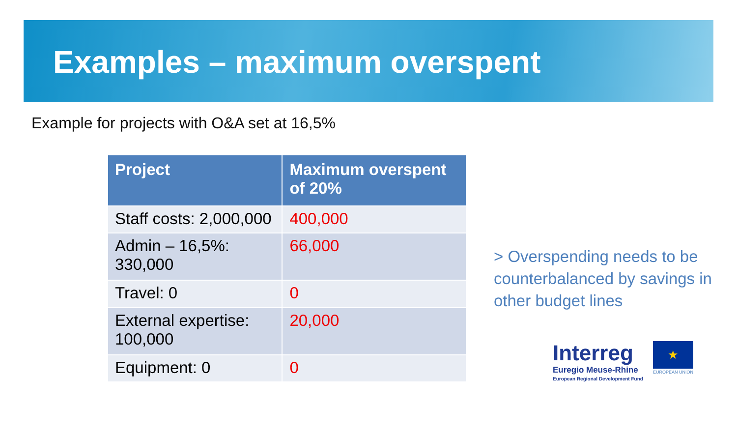Examples – maximum overspent
Example for projects with O&A set at 16,5%
| Project | Maximum overspent of 20% |
| --- | --- |
| Staff costs: 2,000,000 | 400,000 |
| Admin – 16,5%: 330,000 | 66,000 |
| Travel: 0 | 0 |
| External expertise: 100,000 | 20,000 |
| Equipment: 0 | 0 |
> Overspending needs to be counterbalanced by savings in other budget lines
Interreg
Euregio Meuse-Rhine
European Regional Development Fund
★
EUROPEAN UNION